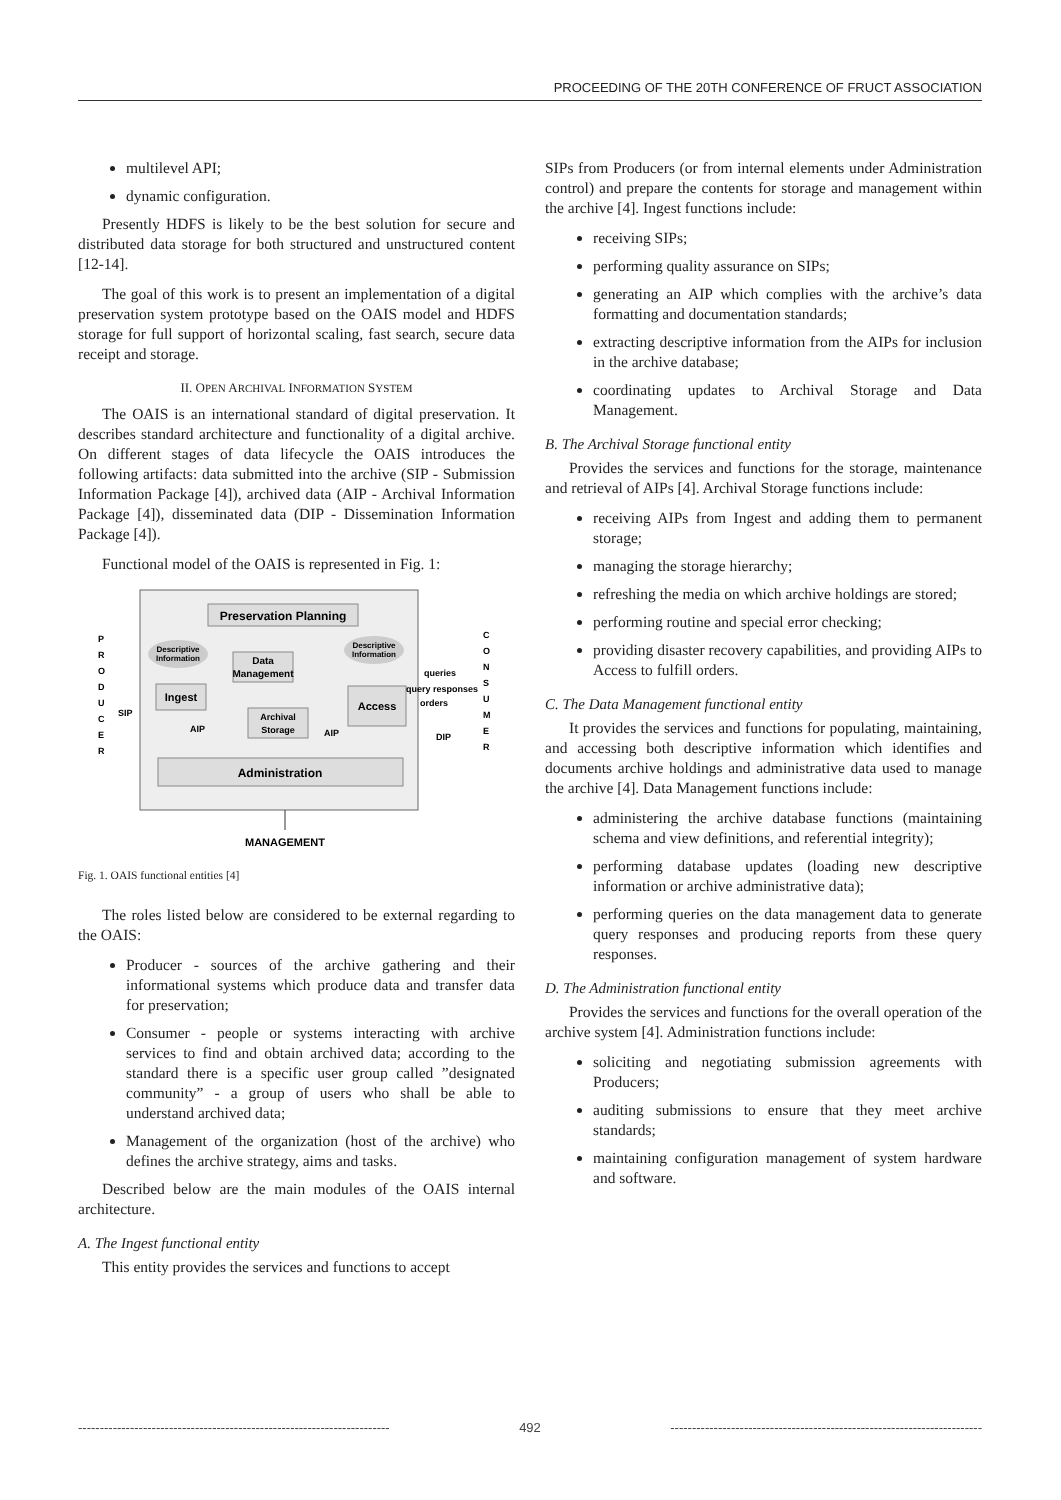PROCEEDING OF THE 20TH CONFERENCE OF FRUCT ASSOCIATION
multilevel API;
dynamic configuration.
Presently HDFS is likely to be the best solution for secure and distributed data storage for both structured and unstructured content [12-14].
The goal of this work is to present an implementation of a digital preservation system prototype based on the OAIS model and HDFS storage for full support of horizontal scaling, fast search, secure data receipt and storage.
II. OPEN ARCHIVAL INFORMATION SYSTEM
The OAIS is an international standard of digital preservation. It describes standard architecture and functionality of a digital archive. On different stages of data lifecycle the OAIS introduces the following artifacts: data submitted into the archive (SIP - Submission Information Package [4]), archived data (AIP - Archival Information Package [4]), disseminated data (DIP - Dissemination Information Package [4]).
Functional model of the OAIS is represented in Fig. 1:
Preservation Planning
P
R
O
D
U
C
E
R
C
O
N
S
U
M
E
R
Descriptive
Information
Descriptive
Information
Data
Management
Ingest
Access
Archival
Storage
queries
query responses
orders
SIP
AIP
AIP
DIP
Administration
MANAGEMENT
Fig. 1. OAIS functional entities [4]
The roles listed below are considered to be external regarding to the OAIS:
Producer - sources of the archive gathering and their informational systems which produce data and transfer data for preservation;
Consumer - people or systems interacting with archive services to find and obtain archived data; according to the standard there is a specific user group called ”designated community” - a group of users who shall be able to understand archived data;
Management of the organization (host of the archive) who defines the archive strategy, aims and tasks.
Described below are the main modules of the OAIS internal architecture.
A. The Ingest functional entity
This entity provides the services and functions to accept
SIPs from Producers (or from internal elements under Administration control) and prepare the contents for storage and management within the archive [4]. Ingest functions include:
receiving SIPs;
performing quality assurance on SIPs;
generating an AIP which complies with the archive’s data formatting and documentation standards;
extracting descriptive information from the AIPs for inclusion in the archive database;
coordinating updates to Archival Storage and Data Management.
B. The Archival Storage functional entity
Provides the services and functions for the storage, maintenance and retrieval of AIPs [4]. Archival Storage functions include:
receiving AIPs from Ingest and adding them to permanent storage;
managing the storage hierarchy;
refreshing the media on which archive holdings are stored;
performing routine and special error checking;
providing disaster recovery capabilities, and providing AIPs to Access to fulfill orders.
C. The Data Management functional entity
It provides the services and functions for populating, maintaining, and accessing both descriptive information which identifies and documents archive holdings and administrative data used to manage the archive [4]. Data Management functions include:
administering the archive database functions (maintaining schema and view definitions, and referential integrity);
performing database updates (loading new descriptive information or archive administrative data);
performing queries on the data management data to generate query responses and producing reports from these query responses.
D. The Administration functional entity
Provides the services and functions for the overall operation of the archive system [4]. Administration functions include:
soliciting and negotiating submission agreements with Producers;
auditing submissions to ensure that they meet archive standards;
maintaining configuration management of system hardware and software.
------------------------------------------------------------------------ 492 ------------------------------------------------------------------------